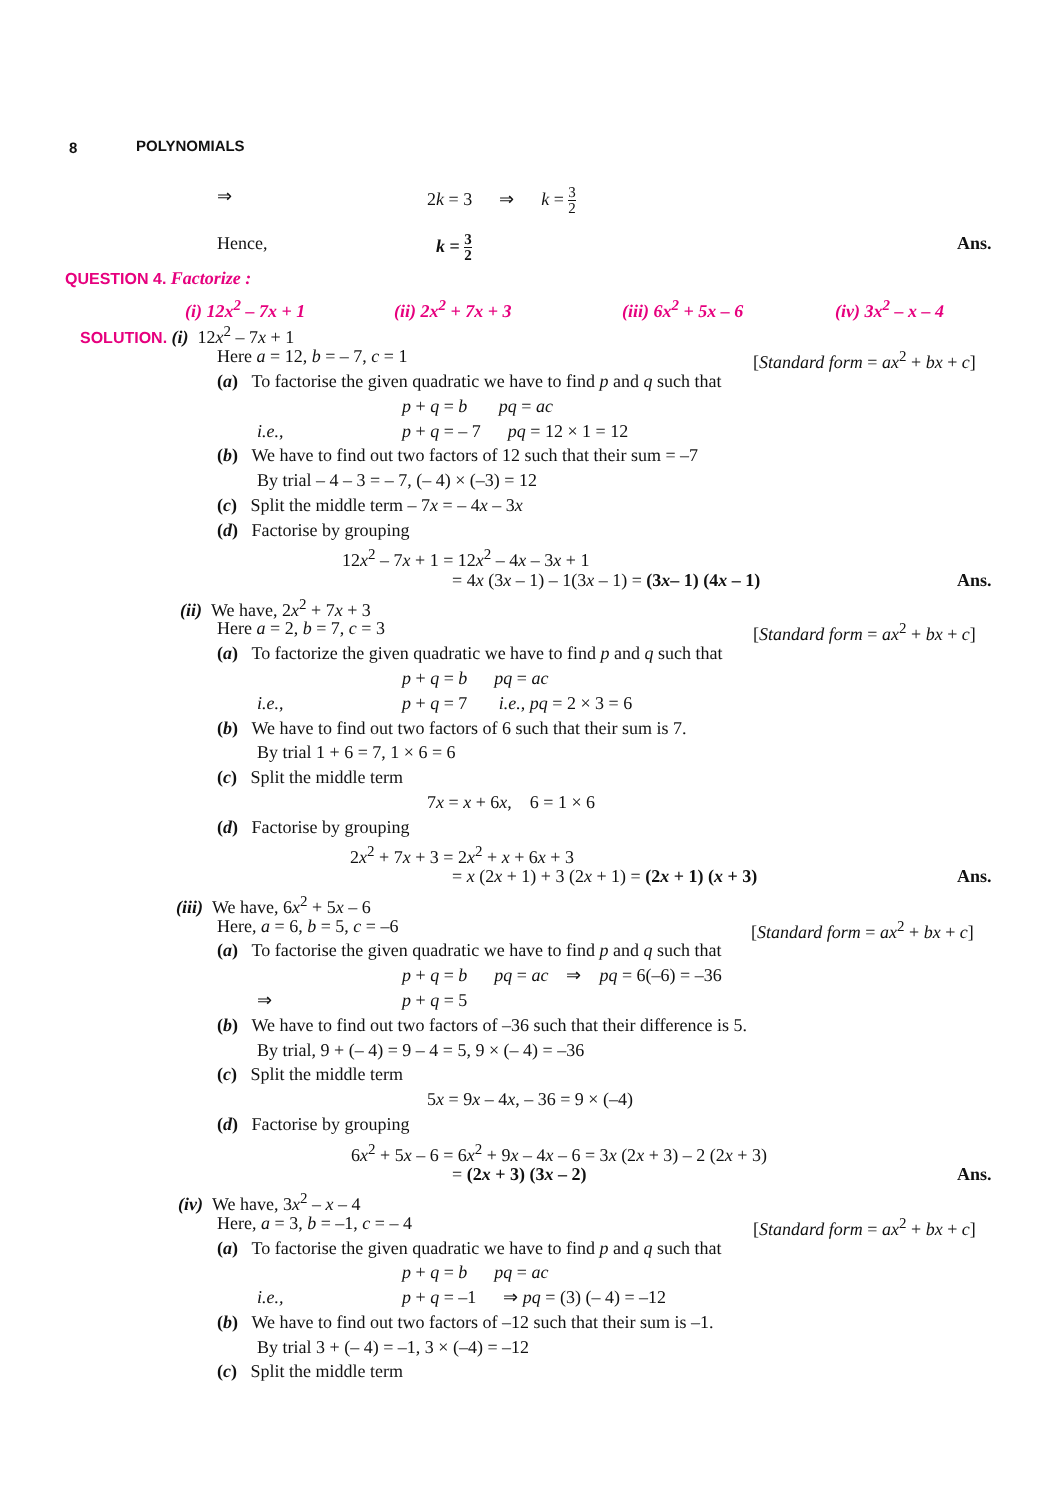8 POLYNOMIALS
⇒ 2k = 3 ⇒ k = 3 2
Hence, k = 3 2 Ans.
QUESTION 4. Factorize :
(i) 12x<sup>2</sup> – 7x + 1 (ii) 2x<sup>2</sup> + 7x + 3 (iii) 6x<sup>2</sup> + 5x – 6 (iv) 3x<sup>2</sup> – x – 4
SOLUTION. (i) 12x<sup>2</sup> – 7x + 1
Here a = 12, b = – 7, c = 1 [Standard form = ax<sup>2</sup> + bx + c]
(a) To factorise the given quadratic we have to find p and q such that
p + q = b pq = ac
i.e., p + q = – 7 pq = 12 × 1 = 12
(b) We have to find out two factors of 12 such that their sum = –7
By trial – 4 – 3 = – 7, (– 4) × (–3) = 12
(c) Split the middle term – 7x = – 4x – 3x
(d) Factorise by grouping
12x<sup>2</sup> – 7x + 1 = 12x<sup>2</sup> – 4x – 3x + 1
= 4x (3x – 1) – 1(3x – 1) = (3x– 1) (4x – 1) Ans.
(ii) We have, 2x<sup>2</sup> + 7x + 3
Here a = 2, b = 7, c = 3 [Standard form = ax<sup>2</sup> + bx + c]
(a) To factorize the given quadratic we have to find p and q such that
p + q = b pq = ac
i.e., p + q = 7 i.e., pq = 2 × 3 = 6
(b) We have to find out two factors of 6 such that their sum is 7.
By trial 1 + 6 = 7, 1 × 6 = 6
(c) Split the middle term
7x = x + 6x, 6 = 1 × 6
(d) Factorise by grouping
2x<sup>2</sup> + 7x + 3 = 2x<sup>2</sup> + x + 6x + 3
= x (2x + 1) + 3 (2x + 1) = (2x + 1) (x + 3) Ans.
(iii) We have, 6x<sup>2</sup> + 5x – 6
Here, a = 6, b = 5, c = –6 [Standard form = ax<sup>2</sup> + bx + c]
(a) To factorise the given quadratic we have to find p and q such that
p + q = b pq = ac ⇒ pq = 6(–6) = –36
⇒ p + q = 5
(b) We have to find out two factors of –36 such that their difference is 5.
By trial, 9 + (– 4) = 9 – 4 = 5, 9 × (– 4) = –36
(c) Split the middle term
5x = 9x – 4x, – 36 = 9 × (–4)
(d) Factorise by grouping
6x<sup>2</sup> + 5x – 6 = 6x<sup>2</sup> + 9x – 4x – 6 = 3x (2x + 3) – 2 (2x + 3)
= (2x + 3) (3x – 2) Ans.
(iv) We have, 3x<sup>2</sup> – x – 4
Here, a = 3, b = –1, c = – 4 [Standard form = ax<sup>2</sup> + bx + c]
(a) To factorise the given quadratic we have to find p and q such that
p + q = b pq = ac
i.e., p + q = –1 ⇒ pq = (3) (– 4) = –12
(b) We have to find out two factors of –12 such that their sum is –1.
By trial 3 + (– 4) = –1, 3 × (–4) = –12
(c) Split the middle term